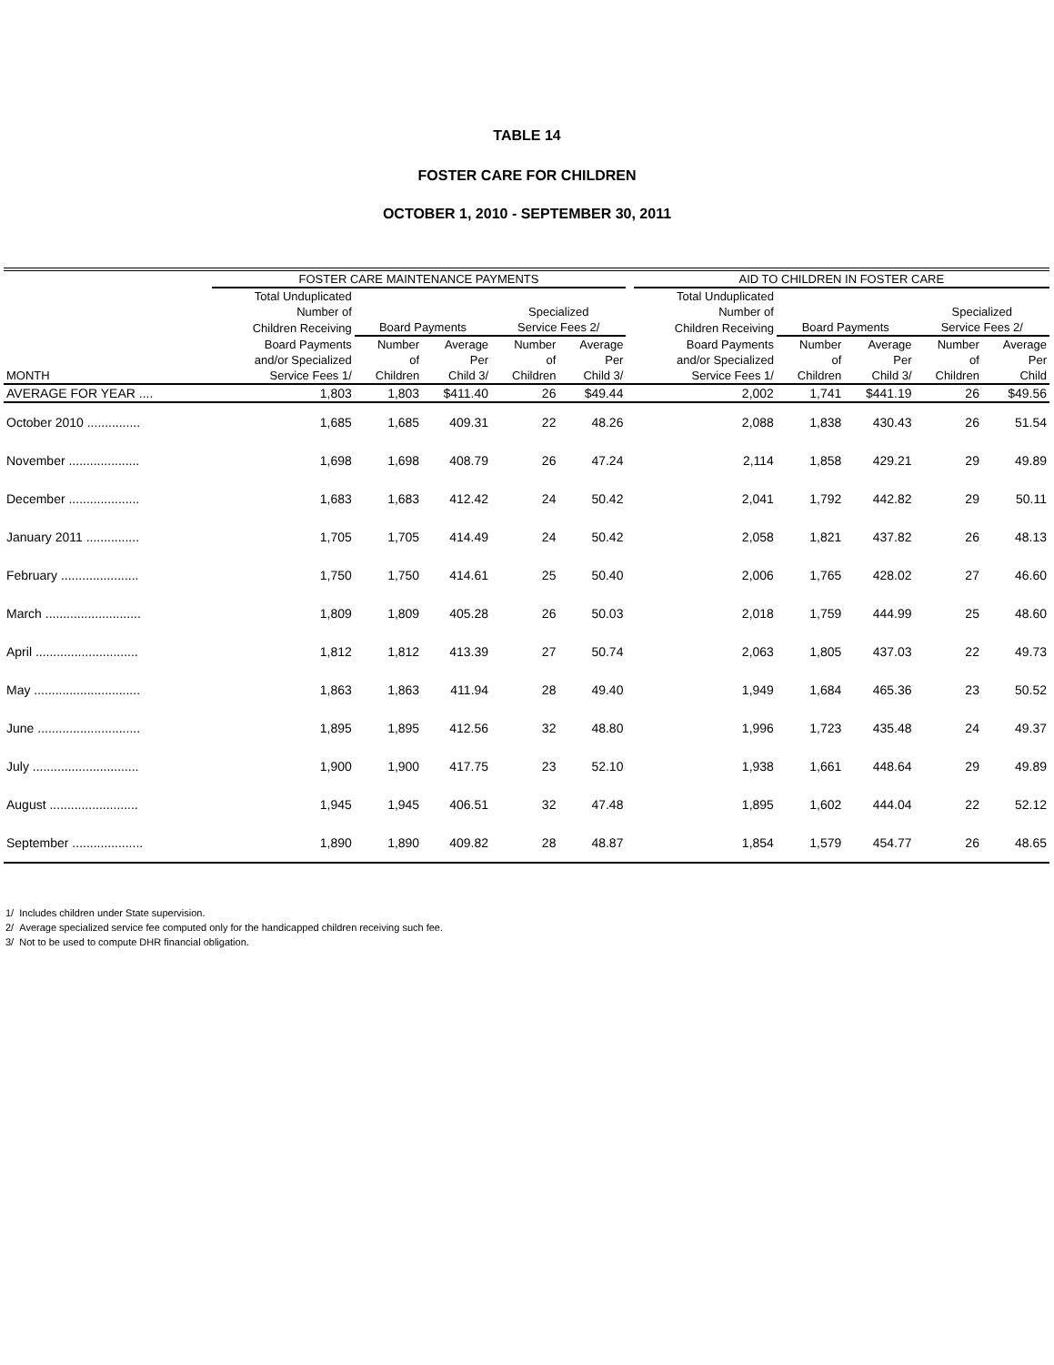TABLE 14
FOSTER CARE FOR CHILDREN
OCTOBER 1, 2010 - SEPTEMBER 30, 2011
| | FOSTER CARE MAINTENANCE PAYMENTS | | | | | | AID TO CHILDREN IN FOSTER CARE | | | | |
| --- | --- | --- | --- | --- | --- | --- | --- | --- | --- | --- | --- |
| | Total Unduplicated | | | | | | Total Unduplicated | | | | |
| | Number of | | | Specialized | | | Number of | | | Specialized | |
| | Children Receiving | Board Payments | | Service Fees 2/ | | | Children Receiving | Board Payments | | Service Fees 2/ | |
| | Board Payments | Number | Average | Number | Average | | Board Payments | Number | Average | Number | Average |
| | and/or Specialized | of | Per | of | Per | | and/or Specialized | of | Per | of | Per |
| MONTH | Service Fees 1/ | Children | Child 3/ | Children | Child 3/ | | Service Fees 1/ | Children | Child 3/ | Children | Child |
| AVERAGE FOR YEAR .... | 1,803 | 1,803 | $411.40 | 26 | $49.44 | | 2,002 | 1,741 | $441.19 | 26 | $49.56 |
| October 2010 ............... | 1,685 | 1,685 | 409.31 | 22 | 48.26 | | 2,088 | 1,838 | 430.43 | 26 | 51.54 |
| November .................... | 1,698 | 1,698 | 408.79 | 26 | 47.24 | | 2,114 | 1,858 | 429.21 | 29 | 49.89 |
| December .................... | 1,683 | 1,683 | 412.42 | 24 | 50.42 | | 2,041 | 1,792 | 442.82 | 29 | 50.11 |
| January 2011 ............... | 1,705 | 1,705 | 414.49 | 24 | 50.42 | | 2,058 | 1,821 | 437.82 | 26 | 48.13 |
| February ...................... | 1,750 | 1,750 | 414.61 | 25 | 50.40 | | 2,006 | 1,765 | 428.02 | 27 | 46.60 |
| March ........................... | 1,809 | 1,809 | 405.28 | 26 | 50.03 | | 2,018 | 1,759 | 444.99 | 25 | 48.60 |
| April ............................. | 1,812 | 1,812 | 413.39 | 27 | 50.74 | | 2,063 | 1,805 | 437.03 | 22 | 49.73 |
| May .............................. | 1,863 | 1,863 | 411.94 | 28 | 49.40 | | 1,949 | 1,684 | 465.36 | 23 | 50.52 |
| June ............................. | 1,895 | 1,895 | 412.56 | 32 | 48.80 | | 1,996 | 1,723 | 435.48 | 24 | 49.37 |
| July .............................. | 1,900 | 1,900 | 417.75 | 23 | 52.10 | | 1,938 | 1,661 | 448.64 | 29 | 49.89 |
| August ......................... | 1,945 | 1,945 | 406.51 | 32 | 47.48 | | 1,895 | 1,602 | 444.04 | 22 | 52.12 |
| September .................... | 1,890 | 1,890 | 409.82 | 28 | 48.87 | | 1,854 | 1,579 | 454.77 | 26 | 48.65 |
1/ Includes children under State supervision.
2/ Average specialized service fee computed only for the handicapped children receiving such fee.
3/ Not to be used to compute DHR financial obligation.